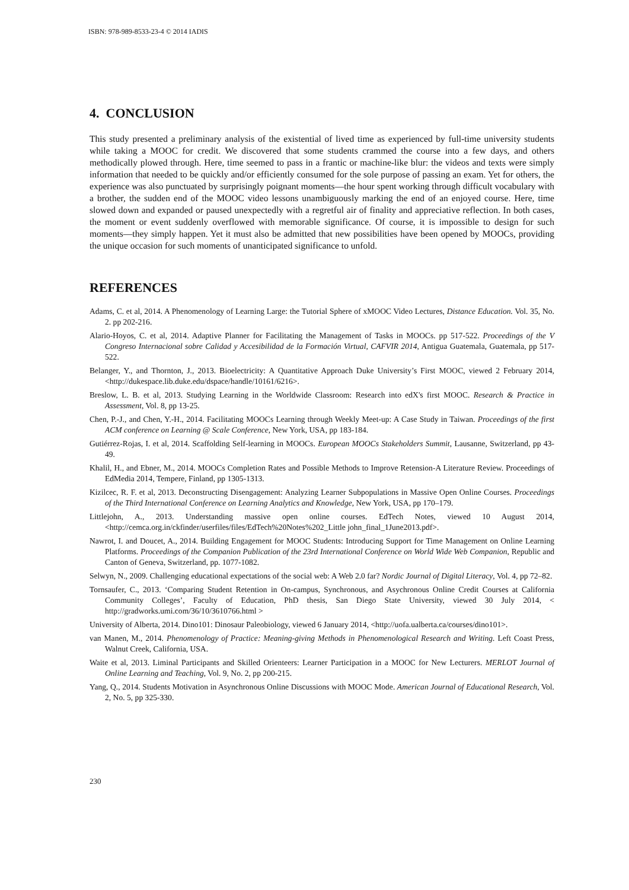ISBN: 978-989-8533-23-4 © 2014 IADIS
4. CONCLUSION
This study presented a preliminary analysis of the existential of lived time as experienced by full-time university students while taking a MOOC for credit. We discovered that some students crammed the course into a few days, and others methodically plowed through. Here, time seemed to pass in a frantic or machine-like blur: the videos and texts were simply information that needed to be quickly and/or efficiently consumed for the sole purpose of passing an exam. Yet for others, the experience was also punctuated by surprisingly poignant moments—the hour spent working through difficult vocabulary with a brother, the sudden end of the MOOC video lessons unambiguously marking the end of an enjoyed course. Here, time slowed down and expanded or paused unexpectedly with a regretful air of finality and appreciative reflection. In both cases, the moment or event suddenly overflowed with memorable significance. Of course, it is impossible to design for such moments—they simply happen. Yet it must also be admitted that new possibilities have been opened by MOOCs, providing the unique occasion for such moments of unanticipated significance to unfold.
REFERENCES
Adams, C. et al, 2014. A Phenomenology of Learning Large: the Tutorial Sphere of xMOOC Video Lectures, Distance Education. Vol. 35, No. 2. pp 202-216.
Alario-Hoyos, C. et al, 2014. Adaptive Planner for Facilitating the Management of Tasks in MOOCs. pp 517-522. Proceedings of the V Congreso Internacional sobre Calidad y Accesibilidad de la Formación Virtual, CAFVIR 2014, Antigua Guatemala, Guatemala, pp 517-522.
Belanger, Y., and Thornton, J., 2013. Bioelectricity: A Quantitative Approach Duke University’s First MOOC, viewed 2 February 2014, <http://dukespace.lib.duke.edu/dspace/handle/10161/6216>.
Breslow, L. B. et al, 2013. Studying Learning in the Worldwide Classroom: Research into edX's first MOOC. Research & Practice in Assessment, Vol. 8, pp 13-25.
Chen, P.-J., and Chen, Y.-H., 2014. Facilitating MOOCs Learning through Weekly Meet-up: A Case Study in Taiwan. Proceedings of the first ACM conference on Learning @ Scale Conference, New York, USA, pp 183-184.
Gutiérrez-Rojas, I. et al, 2014. Scaffolding Self-learning in MOOCs. European MOOCs Stakeholders Summit, Lausanne, Switzerland, pp 43-49.
Khalil, H., and Ebner, M., 2014. MOOCs Completion Rates and Possible Methods to Improve Retension-A Literature Review. Proceedings of EdMedia 2014, Tempere, Finland, pp 1305-1313.
Kizilcec, R. F. et al, 2013. Deconstructing Disengagement: Analyzing Learner Subpopulations in Massive Open Online Courses. Proceedings of the Third International Conference on Learning Analytics and Knowledge, New York, USA, pp 170–179.
Littlejohn, A., 2013. Understanding massive open online courses. EdTech Notes, viewed 10 August 2014, <http://cemca.org.in/ckfinder/userfiles/files/EdTech%20Notes%202_Little john_final_1June2013.pdf>.
Nawrot, I. and Doucet, A., 2014. Building Engagement for MOOC Students: Introducing Support for Time Management on Online Learning Platforms. Proceedings of the Companion Publication of the 23rd International Conference on World Wide Web Companion, Republic and Canton of Geneva, Switzerland, pp. 1077-1082.
Selwyn, N., 2009. Challenging educational expectations of the social web: A Web 2.0 far? Nordic Journal of Digital Literacy, Vol. 4, pp 72–82.
Tornsaufer, C., 2013. ‘Comparing Student Retention in On-campus, Synchronous, and Asychronous Online Credit Courses at California Community Colleges’, Faculty of Education, PhD thesis, San Diego State University, viewed 30 July 2014, < http://gradworks.umi.com/36/10/3610766.html >
University of Alberta, 2014. Dino101: Dinosaur Paleobiology, viewed 6 January 2014, <http://uofa.ualberta.ca/courses/dino101>.
van Manen, M., 2014. Phenomenology of Practice: Meaning-giving Methods in Phenomenological Research and Writing. Left Coast Press, Walnut Creek, California, USA.
Waite et al, 2013. Liminal Participants and Skilled Orienteers: Learner Participation in a MOOC for New Lecturers. MERLOT Journal of Online Learning and Teaching, Vol. 9, No. 2, pp 200-215.
Yang, Q., 2014. Students Motivation in Asynchronous Online Discussions with MOOC Mode. American Journal of Educational Research, Vol. 2, No. 5, pp 325-330.
230